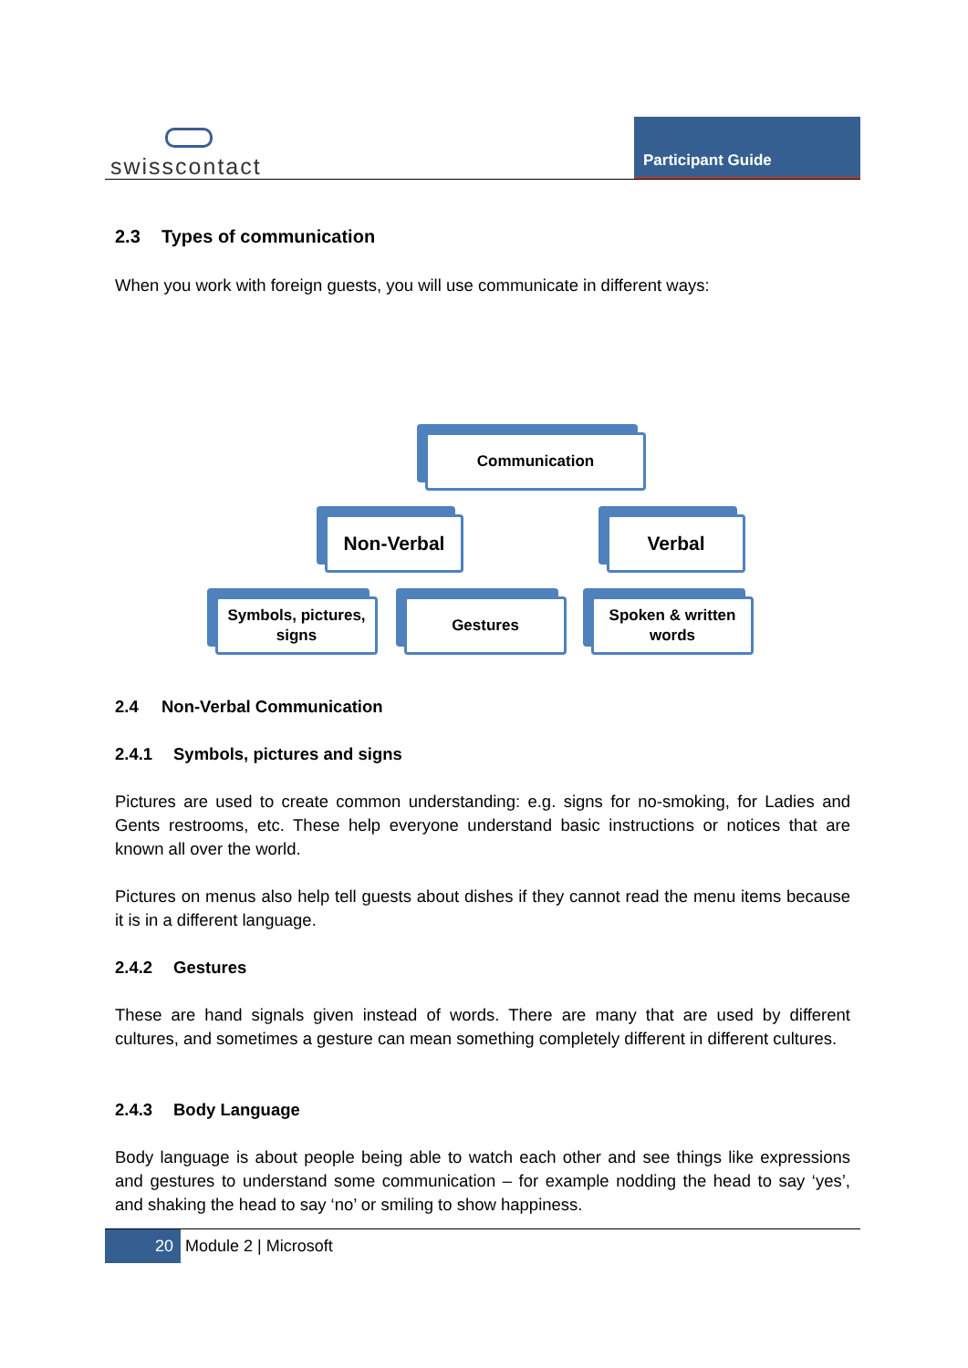swisscontact
Participant Guide
2.3 Types of communication
When you work with foreign guests, you will use communicate in different ways:
Communication
Non-Verbal Verbal
Symbols, pictures, signs
Gestures
Spoken & written words
2.4 Non-Verbal Communication
2.4.1 Symbols, pictures and signs
Pictures are used to create common understanding: e.g. signs for no-smoking, for Ladies and Gents restrooms, etc. These help everyone understand basic instructions or notices that are known all over the world.
Pictures on menus also help tell guests about dishes if they cannot read the menu items because it is in a different language.
2.4.2 Gestures
These are hand signals given instead of words. There are many that are used by different cultures, and sometimes a gesture can mean something completely different in different cultures.
2.4.3 Body Language
Body language is about people being able to watch each other and see things like expressions and gestures to understand some communication – for example nodding the head to say ‘yes’, and shaking the head to say ‘no’ or smiling to show happiness.
20 Module 2 | Microsoft